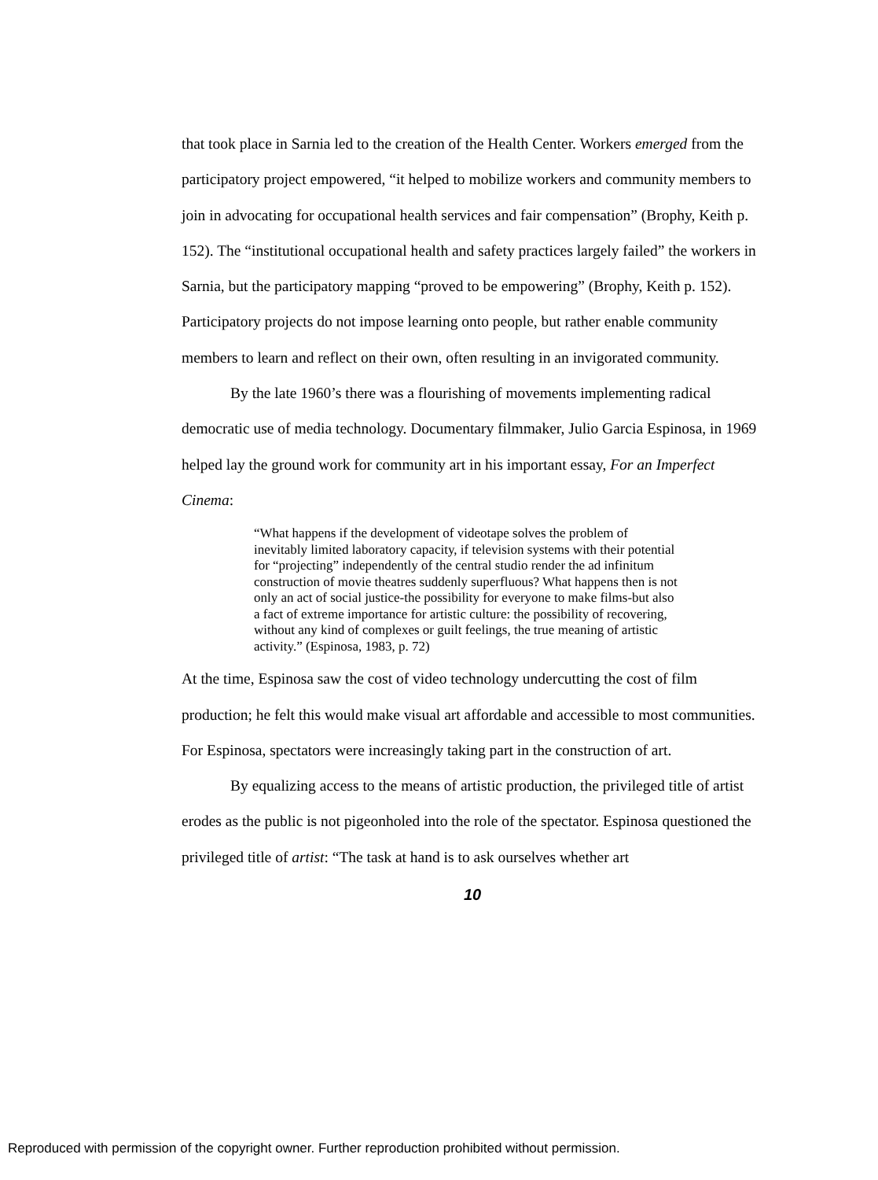that took place in Sarnia led to the creation of the Health Center. Workers emerged from the participatory project empowered, “it helped to mobilize workers and community members to join in advocating for occupational health services and fair compensation” (Brophy, Keith p. 152). The “institutional occupational health and safety practices largely failed” the workers in Sarnia, but the participatory mapping “proved to be empowering” (Brophy, Keith p. 152). Participatory projects do not impose learning onto people, but rather enable community members to learn and reflect on their own, often resulting in an invigorated community.
By the late 1960’s there was a flourishing of movements implementing radical democratic use of media technology. Documentary filmmaker, Julio Garcia Espinosa, in 1969 helped lay the ground work for community art in his important essay, For an Imperfect Cinema:
“What happens if the development of videotape solves the problem of inevitably limited laboratory capacity, if television systems with their potential for “projecting” independently of the central studio render the ad infinitum construction of movie theatres suddenly superfluous? What happens then is not only an act of social justice-the possibility for everyone to make films-but also a fact of extreme importance for artistic culture: the possibility of recovering, without any kind of complexes or guilt feelings, the true meaning of artistic activity.” (Espinosa, 1983, p. 72)
At the time, Espinosa saw the cost of video technology undercutting the cost of film production; he felt this would make visual art affordable and accessible to most communities. For Espinosa, spectators were increasingly taking part in the construction of art.
By equalizing access to the means of artistic production, the privileged title of artist erodes as the public is not pigeonholed into the role of the spectator. Espinosa questioned the privileged title of artist: “The task at hand is to ask ourselves whether art
10
Reproduced with permission of the copyright owner. Further reproduction prohibited without permission.